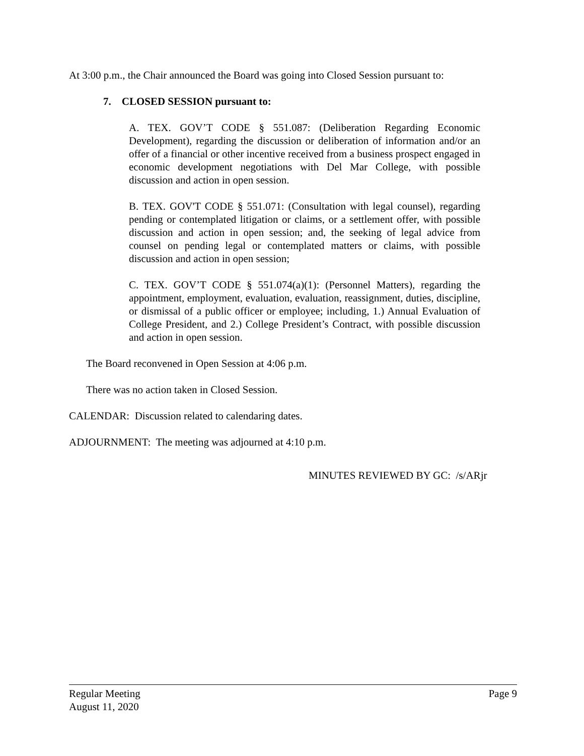At 3:00 p.m., the Chair announced the Board was going into Closed Session pursuant to:
7. CLOSED SESSION pursuant to:
A. TEX. GOV’T CODE § 551.087: (Deliberation Regarding Economic Development), regarding the discussion or deliberation of information and/or an offer of a financial or other incentive received from a business prospect engaged in economic development negotiations with Del Mar College, with possible discussion and action in open session.
B. TEX. GOV'T CODE § 551.071: (Consultation with legal counsel), regarding pending or contemplated litigation or claims, or a settlement offer, with possible discussion and action in open session; and, the seeking of legal advice from counsel on pending legal or contemplated matters or claims, with possible discussion and action in open session;
C. TEX. GOV’T CODE § 551.074(a)(1): (Personnel Matters), regarding the appointment, employment, evaluation, evaluation, reassignment, duties, discipline, or dismissal of a public officer or employee; including, 1.) Annual Evaluation of College President, and 2.) College President’s Contract, with possible discussion and action in open session.
The Board reconvened in Open Session at 4:06 p.m.
There was no action taken in Closed Session.
CALENDAR: Discussion related to calendaring dates.
ADJOURNMENT: The meeting was adjourned at 4:10 p.m.
MINUTES REVIEWED BY GC: /s/ARjr
Regular Meeting Page 9
August 11, 2020